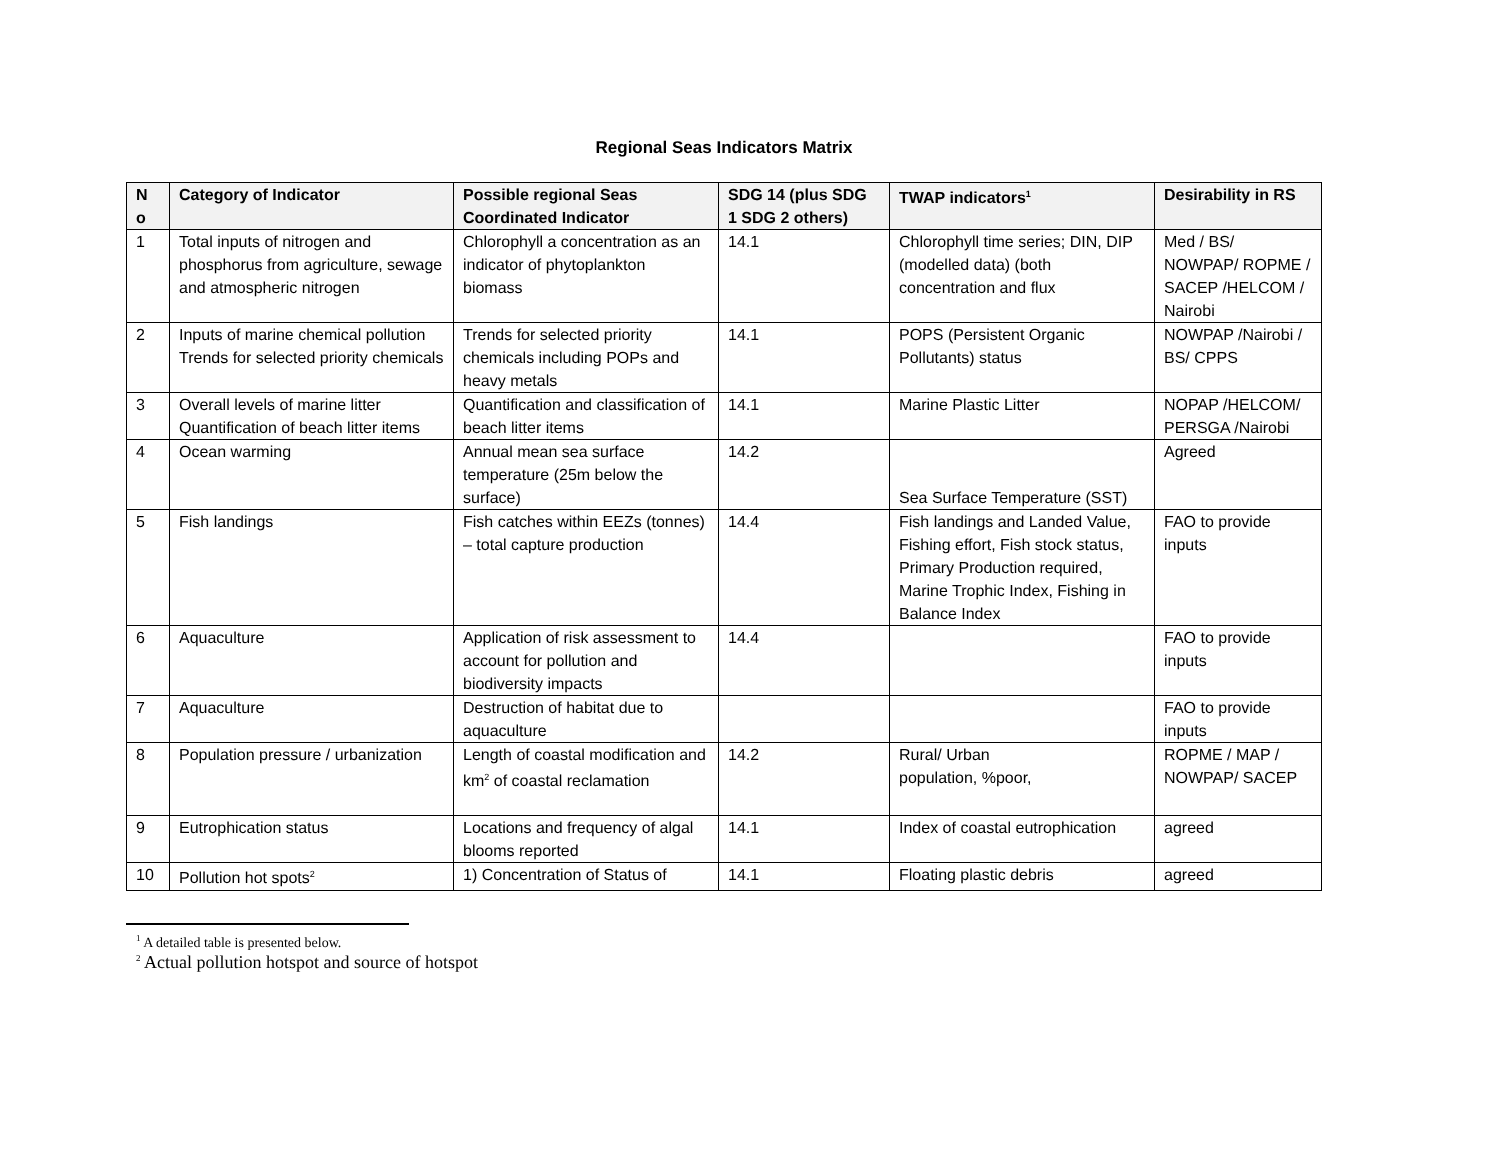Regional Seas Indicators Matrix
| N o | Category of Indicator | Possible regional Seas Coordinated Indicator | SDG 14 (plus SDG 1 SDG 2 others) | TWAP indicators<sup>1</sup> | Desirability in RS |
| --- | --- | --- | --- | --- | --- |
| 1 | Total inputs of nitrogen and phosphorus from agriculture, sewage and atmospheric nitrogen | Chlorophyll a concentration as an indicator of phytoplankton biomass | 14.1 | Chlorophyll time series; DIN, DIP (modelled data) (both concentration and flux | Med / BS/ NOWPAP/ ROPME / SACEP /HELCOM / Nairobi |
| 2 | Inputs of marine chemical pollution Trends for selected priority chemicals | Trends for selected priority chemicals including POPs and heavy metals | 14.1 | POPS (Persistent Organic Pollutants) status | NOWPAP /Nairobi / BS/ CPPS |
| 3 | Overall levels of marine litter Quantification of beach litter items | Quantification and classification of beach litter items | 14.1 | Marine Plastic Litter | NOPAP /HELCOM/ PERSGA /Nairobi |
| 4 | Ocean warming | Annual mean sea surface temperature (25m below the surface) | 14.2 | Sea Surface Temperature (SST) | Agreed |
| 5 | Fish landings | Fish catches within EEZs (tonnes) – total capture production | 14.4 | Fish landings and Landed Value, Fishing effort, Fish stock status, Primary Production required, Marine Trophic Index, Fishing in Balance Index | FAO to provide inputs |
| 6 | Aquaculture | Application of risk assessment to account for pollution and biodiversity impacts | 14.4 | | FAO to provide inputs |
| 7 | Aquaculture | Destruction of habitat due to aquaculture | | | FAO to provide inputs |
| 8 | Population pressure / urbanization | Length of coastal modification and km<sup>2</sup> of coastal reclamation | 14.2 | Rural/ Urban population, %poor, | ROPME / MAP / NOWPAP/ SACEP |
| 9 | Eutrophication status | Locations and frequency of algal blooms reported | 14.1 | Index of coastal eutrophication | agreed |
| 10 | Pollution hot spots<sup>2</sup> | 1) Concentration of Status of | 14.1 | Floating plastic debris | agreed |
<sup>1</sup> A detailed table is presented below.
<sup>2</sup> Actual pollution hotspot and source of hotspot